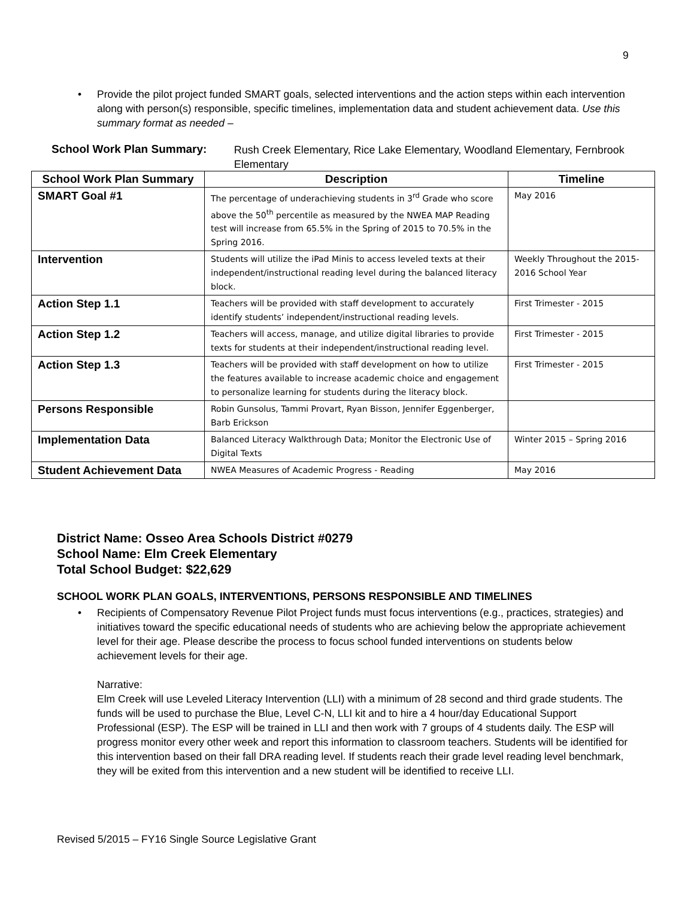9
• Provide the pilot project funded SMART goals, selected interventions and the action steps within each intervention along with person(s) responsible, specific timelines, implementation data and student achievement data. Use this summary format as needed –
School Work Plan Summary: Rush Creek Elementary, Rice Lake Elementary, Woodland Elementary, Fernbrook Elementary
| School Work Plan Summary | Description | Timeline |
| --- | --- | --- |
| SMART Goal #1 | The percentage of underachieving students in 3<sup>rd</sup> Grade who score above the 50<sup>th</sup> percentile as measured by the NWEA MAP Reading test will increase from 65.5% in the Spring of 2015 to 70.5% in the Spring 2016. | May 2016 |
| Intervention | Students will utilize the iPad Minis to access leveled texts at their independent/instructional reading level during the balanced literacy block. | Weekly Throughout the 2015-2016 School Year |
| Action Step 1.1 | Teachers will be provided with staff development to accurately identify students’ independent/instructional reading levels. | First Trimester - 2015 |
| Action Step 1.2 | Teachers will access, manage, and utilize digital libraries to provide texts for students at their independent/instructional reading level. | First Trimester - 2015 |
| Action Step 1.3 | Teachers will be provided with staff development on how to utilize the features available to increase academic choice and engagement to personalize learning for students during the literacy block. | First Trimester - 2015 |
| Persons Responsible | Robin Gunsolus, Tammi Provart, Ryan Bisson, Jennifer Eggenberger, Barb Erickson | |
| Implementation Data | Balanced Literacy Walkthrough Data; Monitor the Electronic Use of Digital Texts | Winter 2015 – Spring 2016 |
| Student Achievement Data | NWEA Measures of Academic Progress - Reading | May 2016 |
District Name: Osseo Area Schools District #0279
School Name: Elm Creek Elementary
Total School Budget: $22,629
SCHOOL WORK PLAN GOALS, INTERVENTIONS, PERSONS RESPONSIBLE AND TIMELINES
• Recipients of Compensatory Revenue Pilot Project funds must focus interventions (e.g., practices, strategies) and initiatives toward the specific educational needs of students who are achieving below the appropriate achievement level for their age. Please describe the process to focus school funded interventions on students below achievement levels for their age.
Narrative:
Elm Creek will use Leveled Literacy Intervention (LLI) with a minimum of 28 second and third grade students. The funds will be used to purchase the Blue, Level C-N, LLI kit and to hire a 4 hour/day Educational Support Professional (ESP). The ESP will be trained in LLI and then work with 7 groups of 4 students daily. The ESP will progress monitor every other week and report this information to classroom teachers. Students will be identified for this intervention based on their fall DRA reading level. If students reach their grade level reading level benchmark, they will be exited from this intervention and a new student will be identified to receive LLI.
Revised 5/2015 – FY16 Single Source Legislative Grant